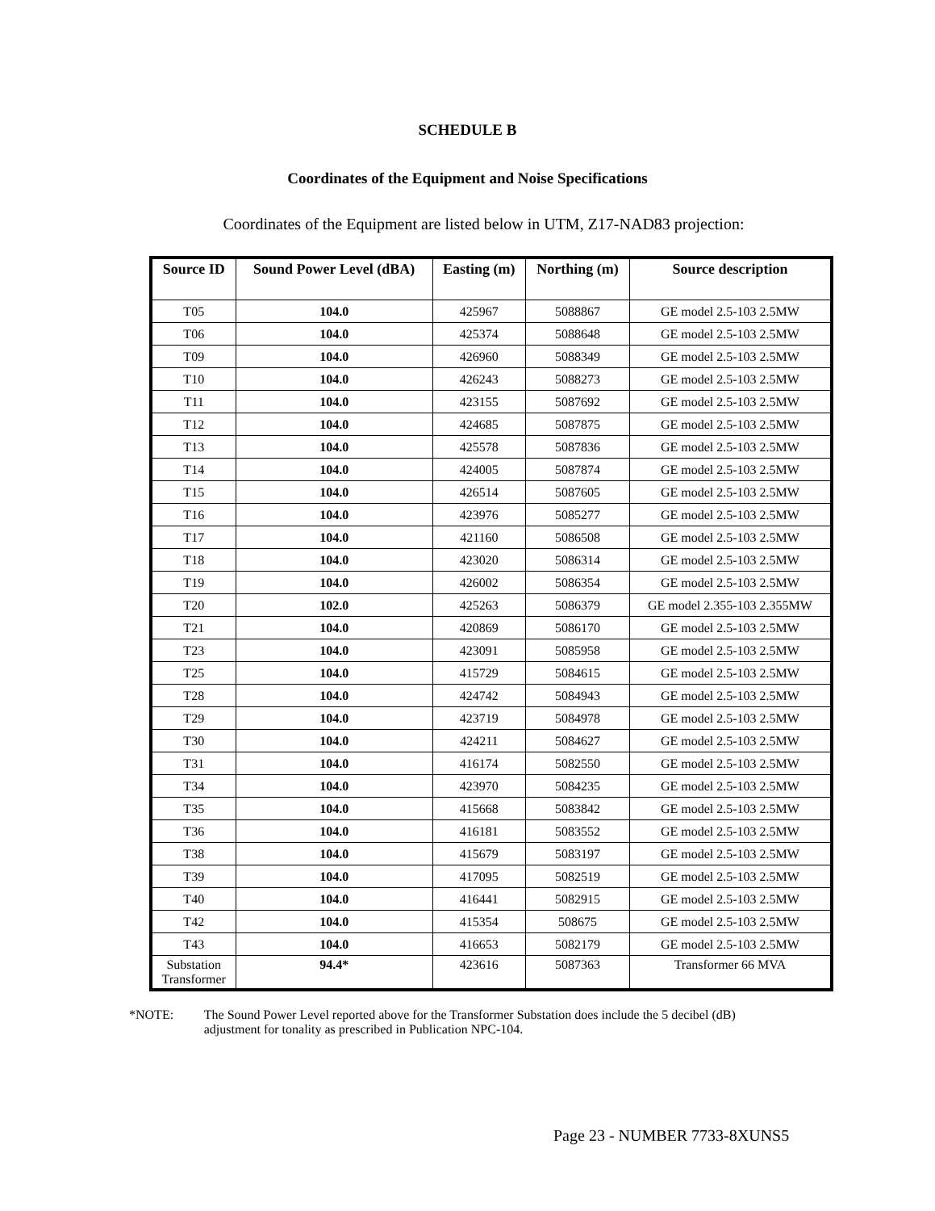SCHEDULE B
Coordinates of the Equipment and Noise Specifications
Coordinates of the Equipment are listed below in UTM, Z17-NAD83 projection:
| Source ID | Sound Power Level (dBA) | Easting (m) | Northing (m) | Source description |
| --- | --- | --- | --- | --- |
| T05 | 104.0 | 425967 | 5088867 | GE model 2.5-103 2.5MW |
| T06 | 104.0 | 425374 | 5088648 | GE model 2.5-103 2.5MW |
| T09 | 104.0 | 426960 | 5088349 | GE model 2.5-103 2.5MW |
| T10 | 104.0 | 426243 | 5088273 | GE model 2.5-103 2.5MW |
| T11 | 104.0 | 423155 | 5087692 | GE model 2.5-103 2.5MW |
| T12 | 104.0 | 424685 | 5087875 | GE model 2.5-103 2.5MW |
| T13 | 104.0 | 425578 | 5087836 | GE model 2.5-103 2.5MW |
| T14 | 104.0 | 424005 | 5087874 | GE model 2.5-103 2.5MW |
| T15 | 104.0 | 426514 | 5087605 | GE model 2.5-103 2.5MW |
| T16 | 104.0 | 423976 | 5085277 | GE model 2.5-103 2.5MW |
| T17 | 104.0 | 421160 | 5086508 | GE model 2.5-103 2.5MW |
| T18 | 104.0 | 423020 | 5086314 | GE model 2.5-103 2.5MW |
| T19 | 104.0 | 426002 | 5086354 | GE model 2.5-103 2.5MW |
| T20 | 102.0 | 425263 | 5086379 | GE model 2.355-103 2.355MW |
| T21 | 104.0 | 420869 | 5086170 | GE model 2.5-103 2.5MW |
| T23 | 104.0 | 423091 | 5085958 | GE model 2.5-103 2.5MW |
| T25 | 104.0 | 415729 | 5084615 | GE model 2.5-103 2.5MW |
| T28 | 104.0 | 424742 | 5084943 | GE model 2.5-103 2.5MW |
| T29 | 104.0 | 423719 | 5084978 | GE model 2.5-103 2.5MW |
| T30 | 104.0 | 424211 | 5084627 | GE model 2.5-103 2.5MW |
| T31 | 104.0 | 416174 | 5082550 | GE model 2.5-103 2.5MW |
| T34 | 104.0 | 423970 | 5084235 | GE model 2.5-103 2.5MW |
| T35 | 104.0 | 415668 | 5083842 | GE model 2.5-103 2.5MW |
| T36 | 104.0 | 416181 | 5083552 | GE model 2.5-103 2.5MW |
| T38 | 104.0 | 415679 | 5083197 | GE model 2.5-103 2.5MW |
| T39 | 104.0 | 417095 | 5082519 | GE model 2.5-103 2.5MW |
| T40 | 104.0 | 416441 | 5082915 | GE model 2.5-103 2.5MW |
| T42 | 104.0 | 415354 | 508675 | GE model 2.5-103 2.5MW |
| T43 | 104.0 | 416653 | 5082179 | GE model 2.5-103 2.5MW |
| Substation Transformer | 94.4* | 423616 | 5087363 | Transformer 66 MVA |
*NOTE: The Sound Power Level reported above for the Transformer Substation does include the 5 decibel (dB) adjustment for tonality as prescribed in Publication NPC-104.
Page 23 - NUMBER 7733-8XUNS5